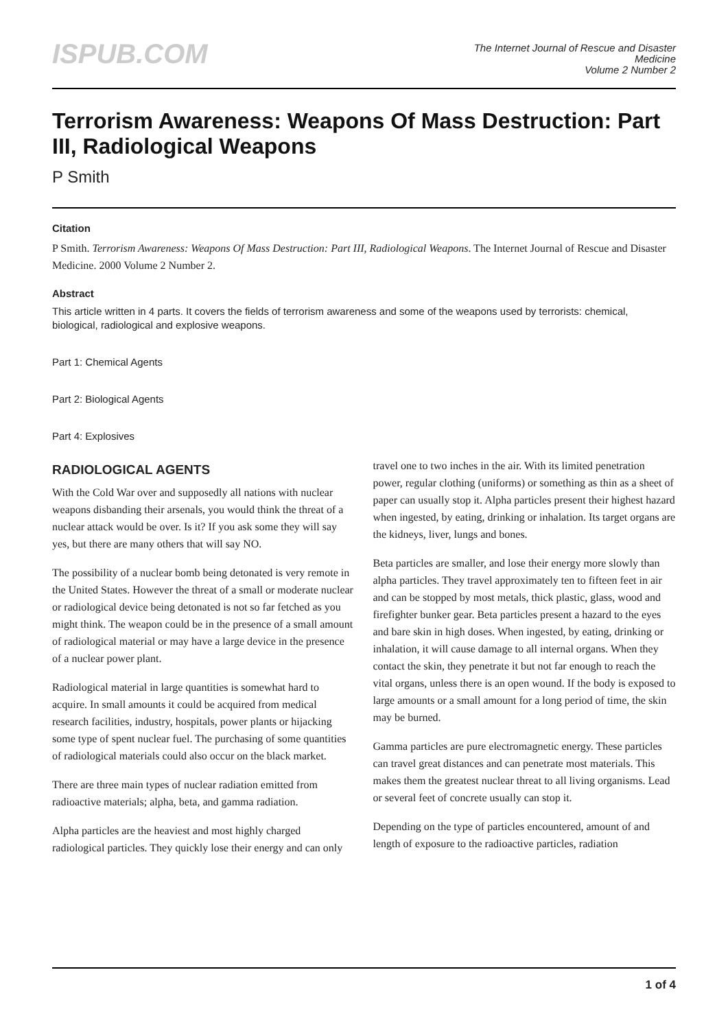ISPUB.COM
The Internet Journal of Rescue and Disaster
Medicine
Volume 2 Number 2
Terrorism Awareness: Weapons Of Mass Destruction: Part III, Radiological Weapons
P Smith
Citation
P Smith. Terrorism Awareness: Weapons Of Mass Destruction: Part III, Radiological Weapons. The Internet Journal of Rescue and Disaster Medicine. 2000 Volume 2 Number 2.
Abstract
This article written in 4 parts. It covers the fields of terrorism awareness and some of the weapons used by terrorists: chemical, biological, radiological and explosive weapons.
Part 1: Chemical Agents
Part 2: Biological Agents
Part 4: Explosives
RADIOLOGICAL AGENTS
With the Cold War over and supposedly all nations with nuclear weapons disbanding their arsenals, you would think the threat of a nuclear attack would be over. Is it? If you ask some they will say yes, but there are many others that will say NO.
The possibility of a nuclear bomb being detonated is very remote in the United States. However the threat of a small or moderate nuclear or radiological device being detonated is not so far fetched as you might think. The weapon could be in the presence of a small amount of radiological material or may have a large device in the presence of a nuclear power plant.
Radiological material in large quantities is somewhat hard to acquire. In small amounts it could be acquired from medical research facilities, industry, hospitals, power plants or hijacking some type of spent nuclear fuel. The purchasing of some quantities of radiological materials could also occur on the black market.
There are three main types of nuclear radiation emitted from radioactive materials; alpha, beta, and gamma radiation.
Alpha particles are the heaviest and most highly charged radiological particles. They quickly lose their energy and can only travel one to two inches in the air. With its limited penetration power, regular clothing (uniforms) or something as thin as a sheet of paper can usually stop it. Alpha particles present their highest hazard when ingested, by eating, drinking or inhalation. Its target organs are the kidneys, liver, lungs and bones.
Beta particles are smaller, and lose their energy more slowly than alpha particles. They travel approximately ten to fifteen feet in air and can be stopped by most metals, thick plastic, glass, wood and firefighter bunker gear. Beta particles present a hazard to the eyes and bare skin in high doses. When ingested, by eating, drinking or inhalation, it will cause damage to all internal organs. When they contact the skin, they penetrate it but not far enough to reach the vital organs, unless there is an open wound. If the body is exposed to large amounts or a small amount for a long period of time, the skin may be burned.
Gamma particles are pure electromagnetic energy. These particles can travel great distances and can penetrate most materials. This makes them the greatest nuclear threat to all living organisms. Lead or several feet of concrete usually can stop it.
Depending on the type of particles encountered, amount of and length of exposure to the radioactive particles, radiation
1 of 4